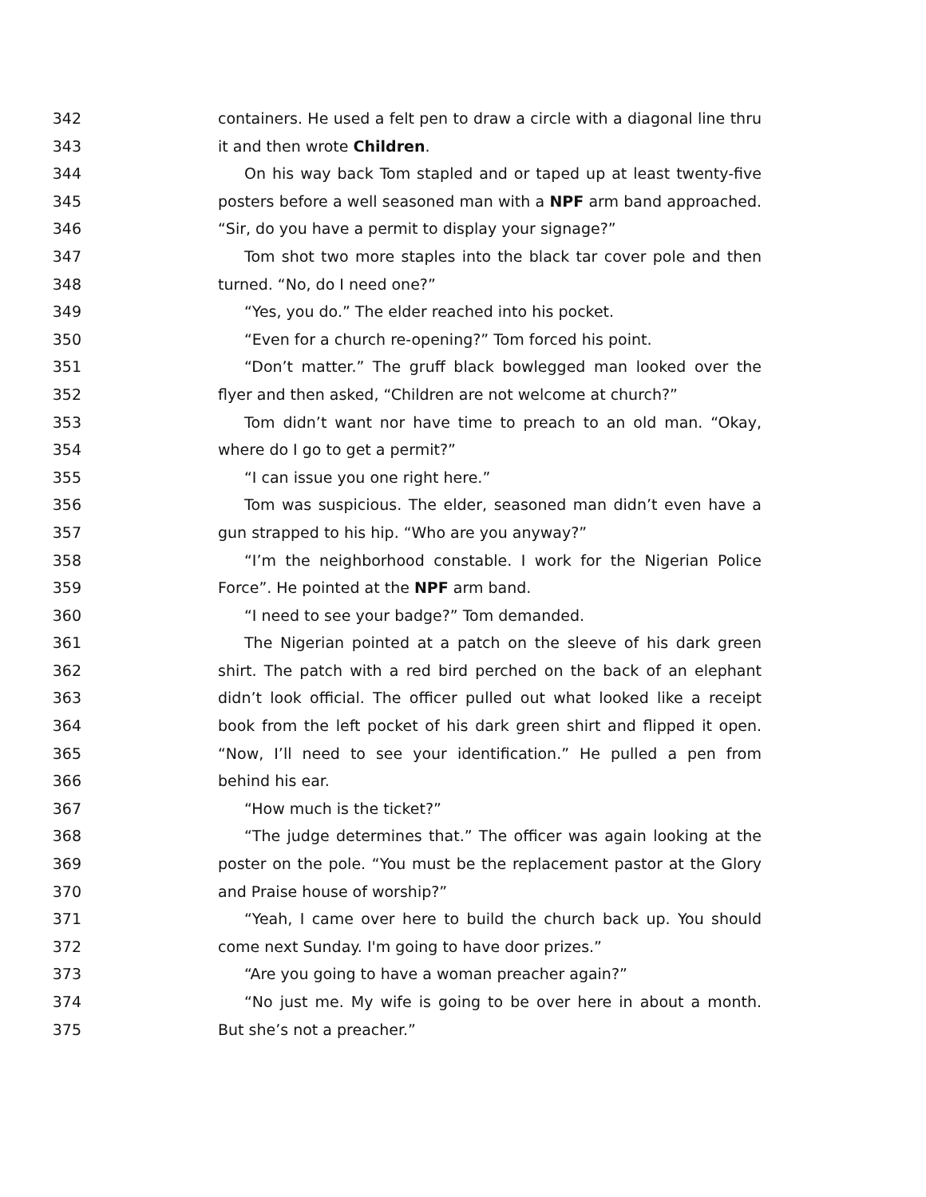342 containers. He used a felt pen to draw a circle with a diagonal line thru
343 it and then wrote Children.
344 On his way back Tom stapled and or taped up at least twenty-five
345 posters before a well seasoned man with a NPF arm band approached.
346 “Sir, do you have a permit to display your signage?”
347 Tom shot two more staples into the black tar cover pole and then
348 turned. “No, do I need one?”
349 “Yes, you do.” The elder reached into his pocket.
350 “Even for a church re-opening?” Tom forced his point.
351 “Don’t matter.” The gruff black bowlegged man looked over the
352 flyer and then asked, “Children are not welcome at church?”
353 Tom didn’t want nor have time to preach to an old man. “Okay,
354 where do I go to get a permit?”
355 “I can issue you one right here.”
356 Tom was suspicious. The elder, seasoned man didn’t even have a
357 gun strapped to his hip. “Who are you anyway?”
358 “I’m the neighborhood constable. I work for the Nigerian Police
359 Force”. He pointed at the NPF arm band.
360 “I need to see your badge?” Tom demanded.
361 The Nigerian pointed at a patch on the sleeve of his dark green
362 shirt. The patch with a red bird perched on the back of an elephant
363 didn’t look official. The officer pulled out what looked like a receipt
364 book from the left pocket of his dark green shirt and flipped it open.
365 “Now, I’ll need to see your identification.” He pulled a pen from
366 behind his ear.
367 “How much is the ticket?”
368 “The judge determines that.” The officer was again looking at the
369 poster on the pole. “You must be the replacement pastor at the Glory
370 and Praise house of worship?”
371 “Yeah, I came over here to build the church back up. You should
372 come next Sunday. I'm going to have door prizes.”
373 “Are you going to have a woman preacher again?”
374 “No just me. My wife is going to be over here in about a month.
375 But she’s not a preacher.”